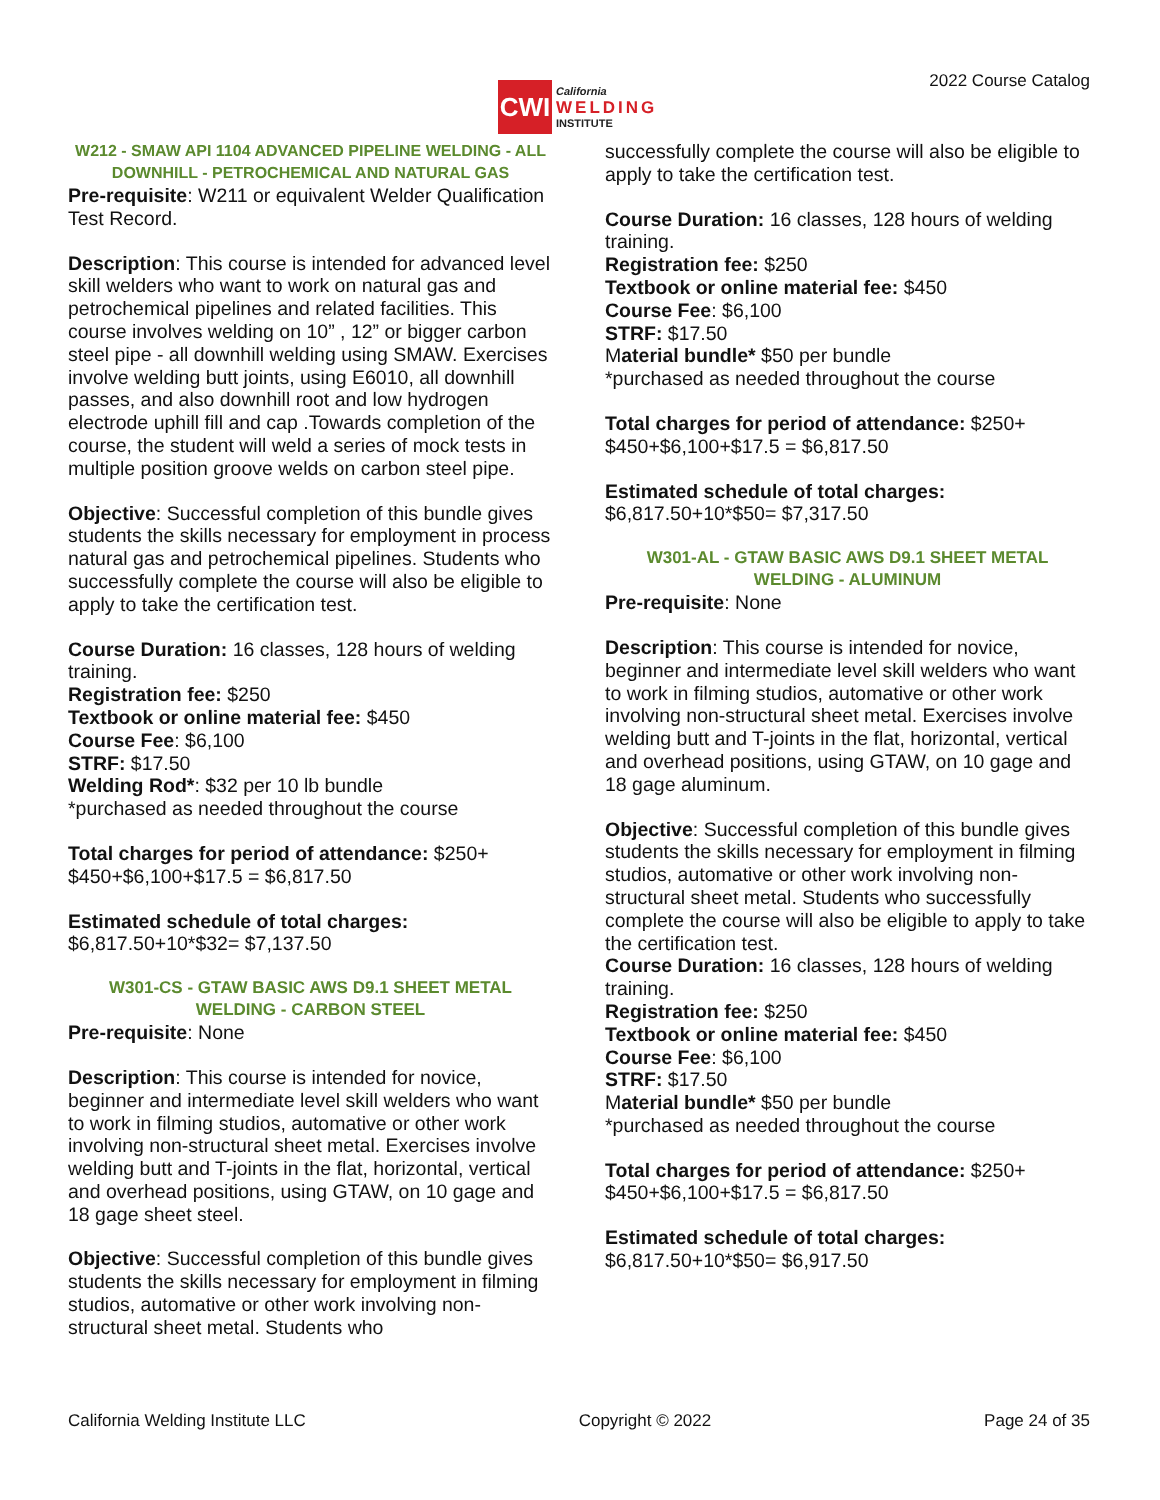CWI
California
WELDING
INSTITUTE
2022 Course Catalog
W212 - SMAW API 1104 ADVANCED PIPELINE WELDING - ALL DOWNHILL - PETROCHEMICAL AND NATURAL GAS
Pre-requisite: W211 or equivalent Welder Qualification Test Record.
Description: This course is intended for advanced level skill welders who want to work on natural gas and petrochemical pipelines and related facilities. This course involves welding on 10” , 12” or bigger carbon steel pipe - all downhill welding using SMAW. Exercises involve welding butt joints, using E6010, all downhill passes, and also downhill root and low hydrogen electrode uphill fill and cap .Towards completion of the course, the student will weld a series of mock tests in multiple position groove welds on carbon steel pipe.
Objective: Successful completion of this bundle gives students the skills necessary for employment in process natural gas and petrochemical pipelines. Students who successfully complete the course will also be eligible to apply to take the certification test.
Course Duration: 16 classes, 128 hours of welding training.
Registration fee: $250
Textbook or online material fee: $450
Course Fee: $6,100
STRF: $17.50
Welding Rod*: $32 per 10 lb bundle
*purchased as needed throughout the course
Total charges for period of attendance: $250+ $450+$6,100+$17.5 = $6,817.50
Estimated schedule of total charges:
$6,817.50+10*$32= $7,137.50
W301-CS - GTAW BASIC AWS D9.1 SHEET METAL WELDING - CARBON STEEL
Pre-requisite: None
Description: This course is intended for novice, beginner and intermediate level skill welders who want to work in filming studios, automative or other work involving non-structural sheet metal. Exercises involve welding butt and T-joints in the flat, horizontal, vertical and overhead positions, using GTAW, on 10 gage and 18 gage sheet steel.
Objective: Successful completion of this bundle gives students the skills necessary for employment in filming studios, automative or other work involving non-structural sheet metal. Students who
successfully complete the course will also be eligible to apply to take the certification test.
Course Duration: 16 classes, 128 hours of welding training.
Registration fee: $250
Textbook or online material fee: $450
Course Fee: $6,100
STRF: $17.50
Material bundle* $50 per bundle
*purchased as needed throughout the course
Total charges for period of attendance: $250+ $450+$6,100+$17.5 = $6,817.50
Estimated schedule of total charges:
$6,817.50+10*$50= $7,317.50
W301-AL - GTAW BASIC AWS D9.1 SHEET METAL WELDING - ALUMINUM
Pre-requisite: None
Description: This course is intended for novice, beginner and intermediate level skill welders who want to work in filming studios, automative or other work involving non-structural sheet metal. Exercises involve welding butt and T-joints in the flat, horizontal, vertical and overhead positions, using GTAW, on 10 gage and 18 gage aluminum.
Objective: Successful completion of this bundle gives students the skills necessary for employment in filming studios, automative or other work involving non-structural sheet metal. Students who successfully complete the course will also be eligible to apply to take the certification test.
Course Duration: 16 classes, 128 hours of welding training.
Registration fee: $250
Textbook or online material fee: $450
Course Fee: $6,100
STRF: $17.50
Material bundle* $50 per bundle
*purchased as needed throughout the course
Total charges for period of attendance: $250+ $450+$6,100+$17.5 = $6,817.50
Estimated schedule of total charges:
$6,817.50+10*$50= $6,917.50
California Welding Institute LLC Copyright © 2022 Page 24 of 35